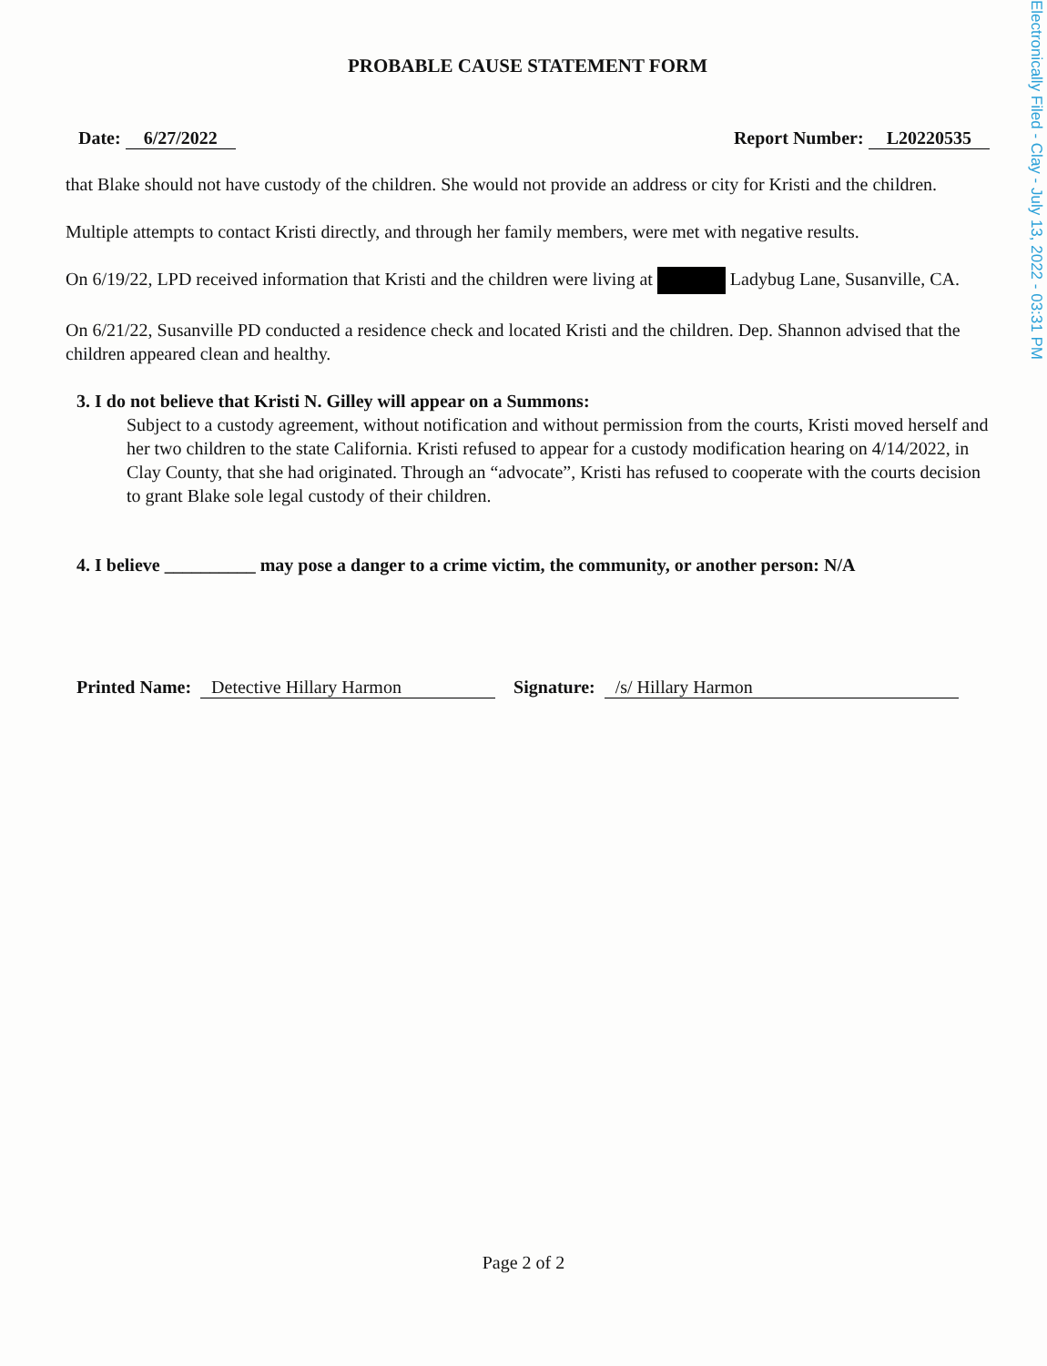Electronically Filed - Clay - July 13, 2022 - 03:31 PM
PROBABLE CAUSE STATEMENT FORM
Date: 6/27/2022 Report Number: L20220535
that Blake should not have custody of the children. She would not provide an address or city for Kristi and the children.
Multiple attempts to contact Kristi directly, and through her family members, were met with negative results.
On 6/19/22, LPD received information that Kristi and the children were living at Ladybug Lane, Susanville, CA.
On 6/21/22, Susanville PD conducted a residence check and located Kristi and the children. Dep. Shannon advised that the children appeared clean and healthy.
3. I do not believe that Kristi N. Gilley will appear on a Summons:
Subject to a custody agreement, without notification and without permission from the courts, Kristi moved herself and her two children to the state California. Kristi refused to appear for a custody modification hearing on 4/14/2022, in Clay County, that she had originated. Through an “advocate”, Kristi has refused to cooperate with the courts decision to grant Blake sole legal custody of their children.
4. I believe __________ may pose a danger to a crime victim, the community, or another person: N/A
Printed Name: Detective Hillary Harmon Signature: /s/ Hillary Harmon
Page 2 of 2